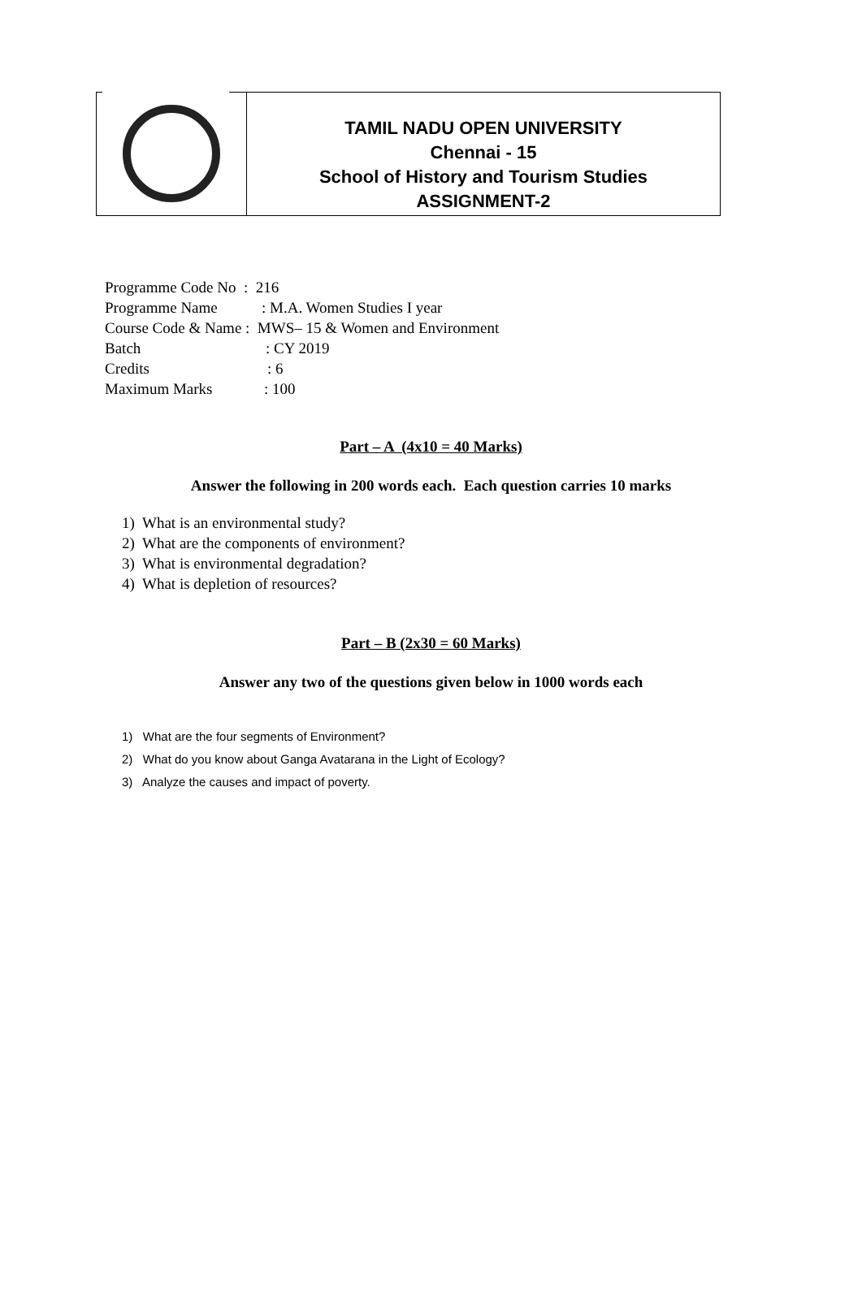TAMIL NADU OPEN UNIVERSITY
Chennai - 15
School of History and Tourism Studies
ASSIGNMENT-2
Programme Code No : 216
Programme Name: M.A. Women Studies I year
Course Code & Name : MWS– 15 & Women and Environment
Batch: CY 2019
Credits: 6
Maximum Marks: 100
Part – A (4x10 = 40 Marks)
Answer the following in 200 words each. Each question carries 10 marks
1) What is an environmental study?
2) What are the components of environment?
3) What is environmental degradation?
4) What is depletion of resources?
Part – B (2x30 = 60 Marks)
Answer any two of the questions given below in 1000 words each
1) What are the four segments of Environment?
2) What do you know about Ganga Avatarana in the Light of Ecology?
3) Analyze the causes and impact of poverty.